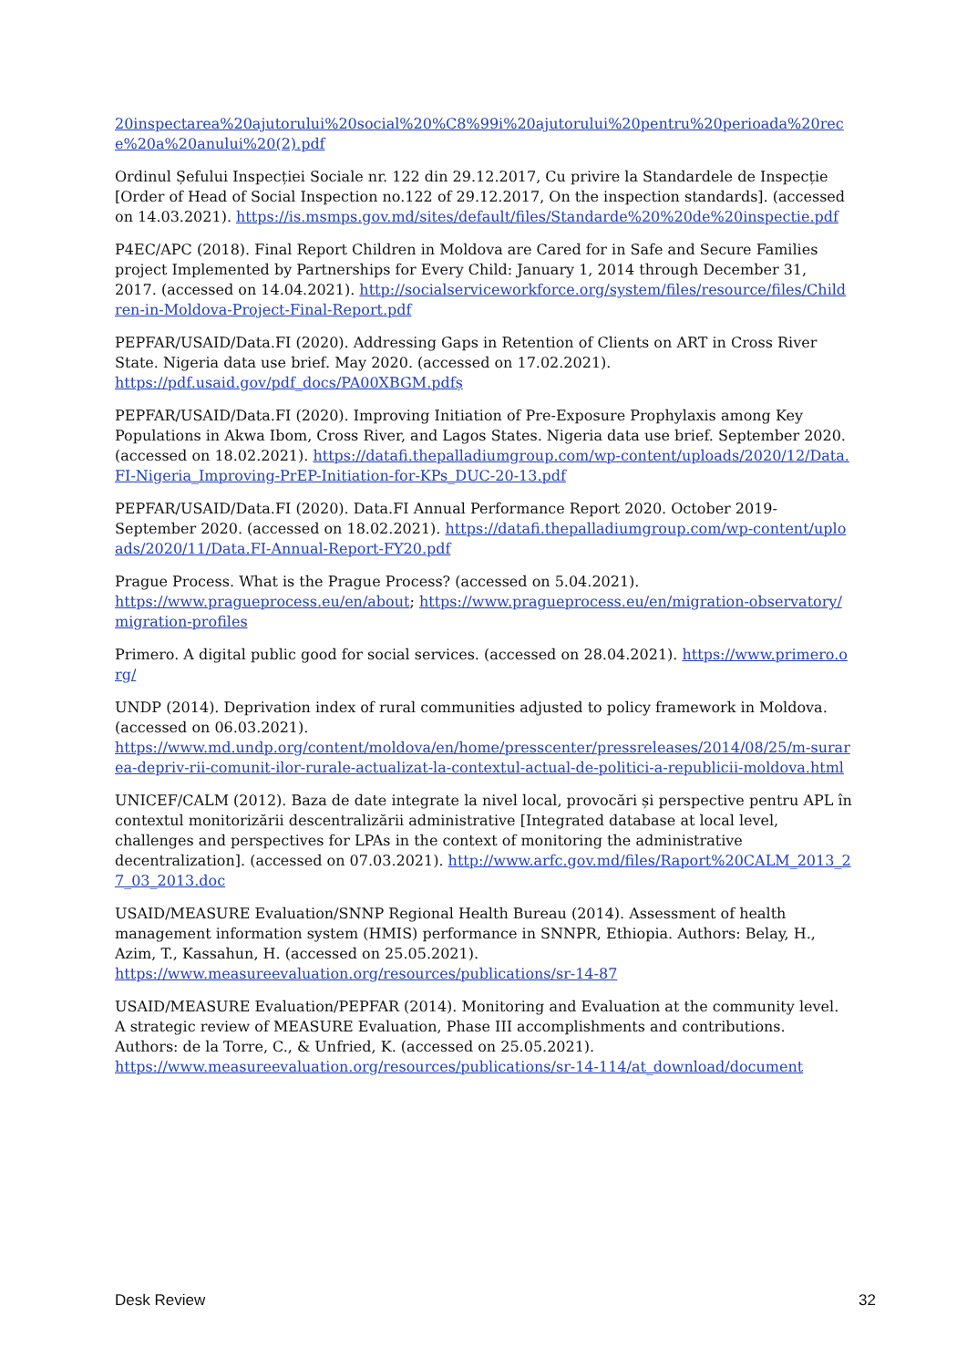20inspectarea%20ajutorului%20social%20%C8%99i%20ajutorului%20pentru%20perioada%20rece%20a%20anului%20(2).pdf
Ordinul Șefului Inspecției Sociale nr. 122 din 29.12.2017, Cu privire la Standardele de Inspecție [Order of Head of Social Inspection no.122 of 29.12.2017, On the inspection standards]. (accessed on 14.03.2021). https://is.msmps.gov.md/sites/default/files/Standarde%20%20de%20inspectie.pdf
P4EC/APC (2018). Final Report Children in Moldova are Cared for in Safe and Secure Families project Implemented by Partnerships for Every Child: January 1, 2014 through December 31, 2017. (accessed on 14.04.2021). http://socialserviceworkforce.org/system/files/resource/files/Children-in-Moldova-Project-Final-Report.pdf
PEPFAR/USAID/Data.FI (2020). Addressing Gaps in Retention of Clients on ART in Cross River State. Nigeria data use brief. May 2020. (accessed on 17.02.2021).
https://pdf.usaid.gov/pdf_docs/PA00XBGM.pdfș
PEPFAR/USAID/Data.FI (2020). Improving Initiation of Pre-Exposure Prophylaxis among Key Populations in Akwa Ibom, Cross River, and Lagos States. Nigeria data use brief. September 2020. (accessed on 18.02.2021). https://datafi.thepalladiumgroup.com/wp-content/uploads/2020/12/Data.FI-Nigeria_Improving-PrEP-Initiation-for-KPs_DUC-20-13.pdf
PEPFAR/USAID/Data.FI (2020). Data.FI Annual Performance Report 2020. October 2019-September 2020. (accessed on 18.02.2021). https://datafi.thepalladiumgroup.com/wp-content/uploads/2020/11/Data.FI-Annual-Report-FY20.pdf
Prague Process. What is the Prague Process? (accessed on 5.04.2021).
https://www.pragueprocess.eu/en/about; https://www.pragueprocess.eu/en/migration-observatory/migration-profiles
Primero. A digital public good for social services. (accessed on 28.04.2021). https://www.primero.org/
UNDP (2014). Deprivation index of rural communities adjusted to policy framework in Moldova. (accessed on 06.03.2021).
https://www.md.undp.org/content/moldova/en/home/presscenter/pressreleases/2014/08/25/m-surarea-depriv-rii-comunit-ilor-rurale-actualizat-la-contextul-actual-de-politici-a-republicii-moldova.html
UNICEF/CALM (2012). Baza de date integrate la nivel local, provocări și perspective pentru APL în contextul monitorizării descentralizării administrative [Integrated database at local level, challenges and perspectives for LPAs in the context of monitoring the administrative decentralization]. (accessed on 07.03.2021). http://www.arfc.gov.md/files/Raport%20CALM_2013_27_03_2013.doc
USAID/MEASURE Evaluation/SNNP Regional Health Bureau (2014). Assessment of health management information system (HMIS) performance in SNNPR, Ethiopia. Authors: Belay, H., Azim, T., Kassahun, H. (accessed on 25.05.2021).
https://www.measureevaluation.org/resources/publications/sr-14-87
USAID/MEASURE Evaluation/PEPFAR (2014). Monitoring and Evaluation at the community level. A strategic review of MEASURE Evaluation, Phase III accomplishments and contributions. Authors: de la Torre, C., & Unfried, K. (accessed on 25.05.2021).
https://www.measureevaluation.org/resources/publications/sr-14-114/at_download/document
Desk Review 32